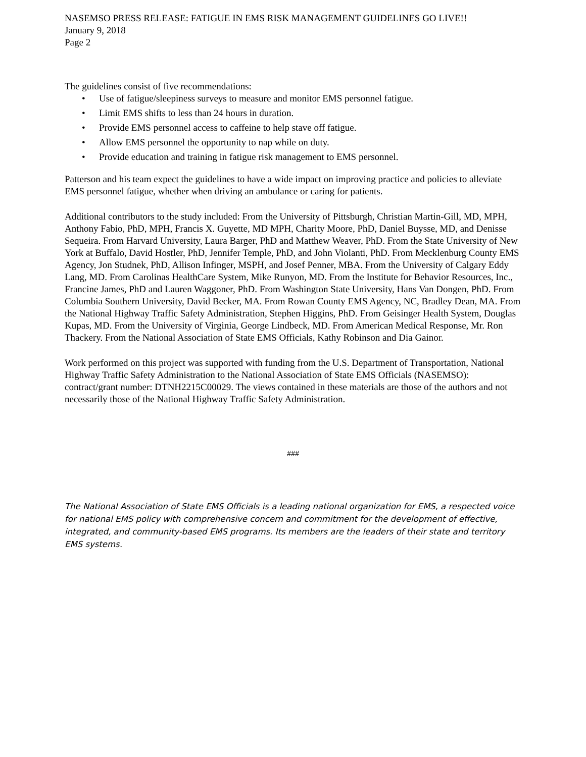NASEMSO PRESS RELEASE: FATIGUE IN EMS RISK MANAGEMENT GUIDELINES GO LIVE!!
January 9, 2018
Page 2
The guidelines consist of five recommendations:
• Use of fatigue/sleepiness surveys to measure and monitor EMS personnel fatigue.
• Limit EMS shifts to less than 24 hours in duration.
• Provide EMS personnel access to caffeine to help stave off fatigue.
• Allow EMS personnel the opportunity to nap while on duty.
• Provide education and training in fatigue risk management to EMS personnel.
Patterson and his team expect the guidelines to have a wide impact on improving practice and policies to alleviate EMS personnel fatigue, whether when driving an ambulance or caring for patients.
Additional contributors to the study included: From the University of Pittsburgh, Christian Martin-Gill, MD, MPH, Anthony Fabio, PhD, MPH, Francis X. Guyette, MD MPH, Charity Moore, PhD, Daniel Buysse, MD, and Denisse Sequeira. From Harvard University, Laura Barger, PhD and Matthew Weaver, PhD. From the State University of New York at Buffalo, David Hostler, PhD, Jennifer Temple, PhD, and John Violanti, PhD. From Mecklenburg County EMS Agency, Jon Studnek, PhD, Allison Infinger, MSPH, and Josef Penner, MBA. From the University of Calgary Eddy Lang, MD. From Carolinas HealthCare System, Mike Runyon, MD. From the Institute for Behavior Resources, Inc., Francine James, PhD and Lauren Waggoner, PhD. From Washington State University, Hans Van Dongen, PhD. From Columbia Southern University, David Becker, MA. From Rowan County EMS Agency, NC, Bradley Dean, MA. From the National Highway Traffic Safety Administration, Stephen Higgins, PhD. From Geisinger Health System, Douglas Kupas, MD. From the University of Virginia, George Lindbeck, MD. From American Medical Response, Mr. Ron Thackery. From the National Association of State EMS Officials, Kathy Robinson and Dia Gainor.
Work performed on this project was supported with funding from the U.S. Department of Transportation, National Highway Traffic Safety Administration to the National Association of State EMS Officials (NASEMSO): contract/grant number: DTNH2215C00029. The views contained in these materials are those of the authors and not necessarily those of the National Highway Traffic Safety Administration.
###
The National Association of State EMS Officials is a leading national organization for EMS, a respected voice for national EMS policy with comprehensive concern and commitment for the development of effective, integrated, and community-based EMS programs. Its members are the leaders of their state and territory EMS systems.